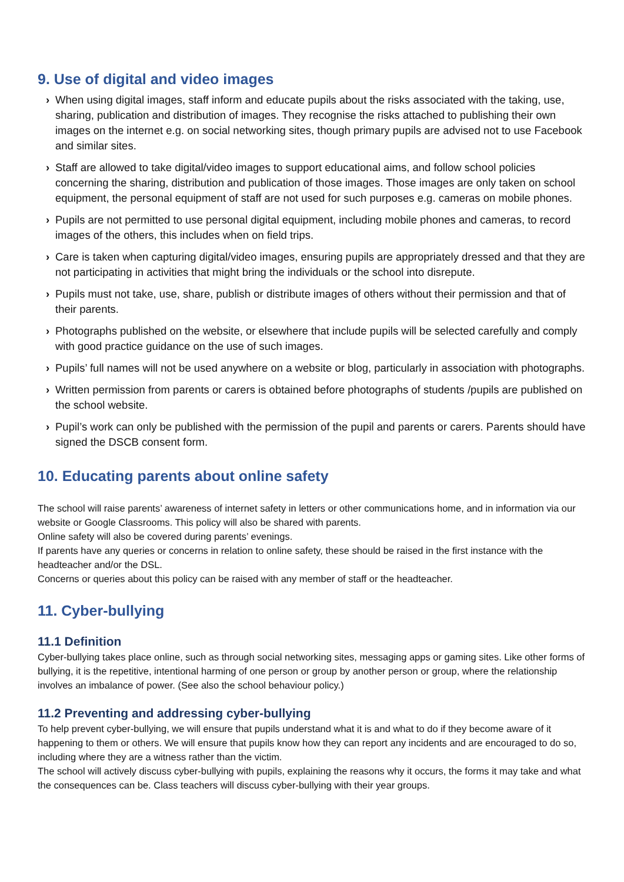9. Use of digital and video images
› When using digital images, staff inform and educate pupils about the risks associated with the taking, use, sharing, publication and distribution of images. They recognise the risks attached to publishing their own images on the internet e.g. on social networking sites, though primary pupils are advised not to use Facebook and similar sites.
› Staff are allowed to take digital/video images to support educational aims, and follow school policies concerning the sharing, distribution and publication of those images. Those images are only taken on school equipment, the personal equipment of staff are not used for such purposes e.g. cameras on mobile phones.
› Pupils are not permitted to use personal digital equipment, including mobile phones and cameras, to record images of the others, this includes when on field trips.
› Care is taken when capturing digital/video images, ensuring pupils are appropriately dressed and that they are not participating in activities that might bring the individuals or the school into disrepute.
› Pupils must not take, use, share, publish or distribute images of others without their permission and that of their parents.
› Photographs published on the website, or elsewhere that include pupils will be selected carefully and comply with good practice guidance on the use of such images.
› Pupils’ full names will not be used anywhere on a website or blog, particularly in association with photographs.
› Written permission from parents or carers is obtained before photographs of students /pupils are published on the school website.
› Pupil’s work can only be published with the permission of the pupil and parents or carers. Parents should have signed the DSCB consent form.
10. Educating parents about online safety
The school will raise parents’ awareness of internet safety in letters or other communications home, and in information via our website or Google Classrooms. This policy will also be shared with parents.
Online safety will also be covered during parents’ evenings.
If parents have any queries or concerns in relation to online safety, these should be raised in the first instance with the headteacher and/or the DSL.
Concerns or queries about this policy can be raised with any member of staff or the headteacher.
11. Cyber-bullying
11.1 Definition
Cyber-bullying takes place online, such as through social networking sites, messaging apps or gaming sites. Like other forms of bullying, it is the repetitive, intentional harming of one person or group by another person or group, where the relationship involves an imbalance of power. (See also the school behaviour policy.)
11.2 Preventing and addressing cyber-bullying
To help prevent cyber-bullying, we will ensure that pupils understand what it is and what to do if they become aware of it happening to them or others. We will ensure that pupils know how they can report any incidents and are encouraged to do so, including where they are a witness rather than the victim.
The school will actively discuss cyber-bullying with pupils, explaining the reasons why it occurs, the forms it may take and what the consequences can be. Class teachers will discuss cyber-bullying with their year groups.